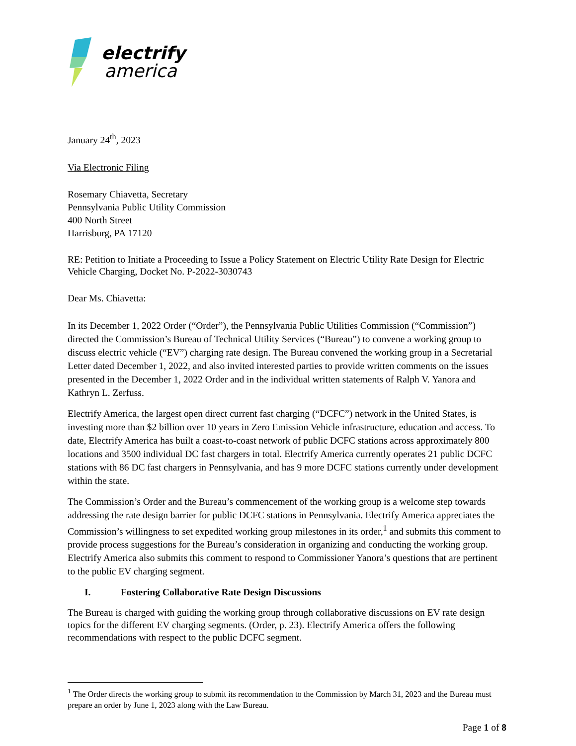electrify
america
January 24<sup>th</sup>, 2023
Via Electronic Filing
Rosemary Chiavetta, Secretary
Pennsylvania Public Utility Commission
400 North Street
Harrisburg, PA 17120
RE: Petition to Initiate a Proceeding to Issue a Policy Statement on Electric Utility Rate Design for Electric Vehicle Charging, Docket No. P-2022-3030743
Dear Ms. Chiavetta:
In its December 1, 2022 Order (“Order”), the Pennsylvania Public Utilities Commission (“Commission”) directed the Commission’s Bureau of Technical Utility Services (“Bureau”) to convene a working group to discuss electric vehicle (“EV”) charging rate design. The Bureau convened the working group in a Secretarial Letter dated December 1, 2022, and also invited interested parties to provide written comments on the issues presented in the December 1, 2022 Order and in the individual written statements of Ralph V. Yanora and Kathryn L. Zerfuss.
Electrify America, the largest open direct current fast charging (“DCFC”) network in the United States, is investing more than $2 billion over 10 years in Zero Emission Vehicle infrastructure, education and access. To date, Electrify America has built a coast-to-coast network of public DCFC stations across approximately 800 locations and 3500 individual DC fast chargers in total. Electrify America currently operates 21 public DCFC stations with 86 DC fast chargers in Pennsylvania, and has 9 more DCFC stations currently under development within the state.
The Commission’s Order and the Bureau’s commencement of the working group is a welcome step towards addressing the rate design barrier for public DCFC stations in Pennsylvania. Electrify America appreciates the Commission’s willingness to set expedited working group milestones in its order,<sup>1</sup> and submits this comment to provide process suggestions for the Bureau’s consideration in organizing and conducting the working group. Electrify America also submits this comment to respond to Commissioner Yanora’s questions that are pertinent to the public EV charging segment.
I. Fostering Collaborative Rate Design Discussions
The Bureau is charged with guiding the working group through collaborative discussions on EV rate design topics for the different EV charging segments. (Order, p. 23). Electrify America offers the following recommendations with respect to the public DCFC segment.
<sup>1</sup> The Order directs the working group to submit its recommendation to the Commission by March 31, 2023 and the Bureau must prepare an order by June 1, 2023 along with the Law Bureau.
Page 1 of 8